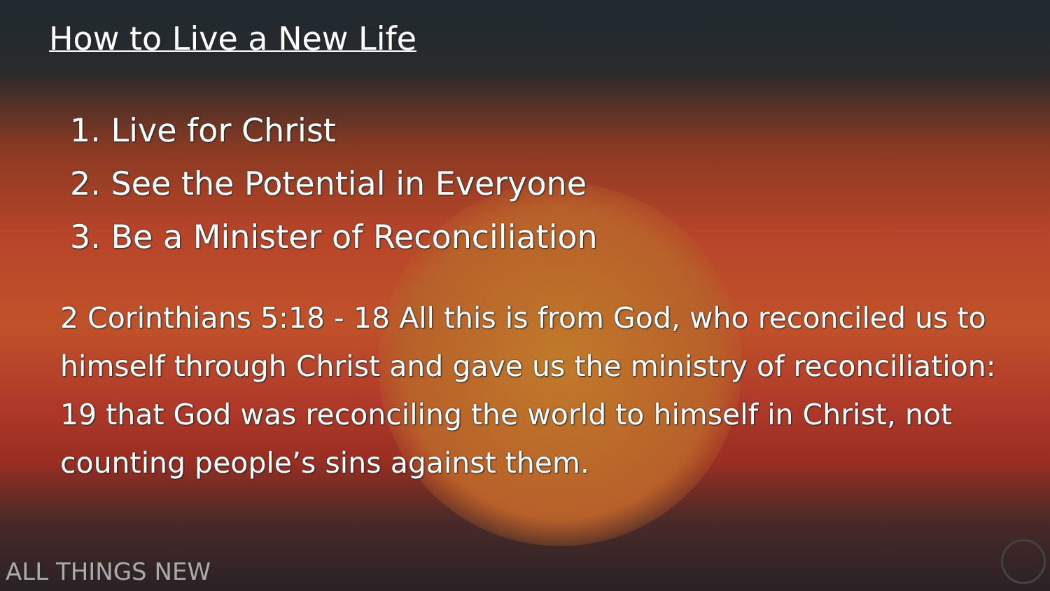How to Live a New Life
1. Live for Christ
2. See the Potential in Everyone
3. Be a Minister of Reconciliation
2 Corinthians 5:18 - 18 All this is from God, who reconciled us to himself through Christ and gave us the ministry of reconciliation: 19 that God was reconciling the world to himself in Christ, not counting people’s sins against them.
ALL THINGS NEW